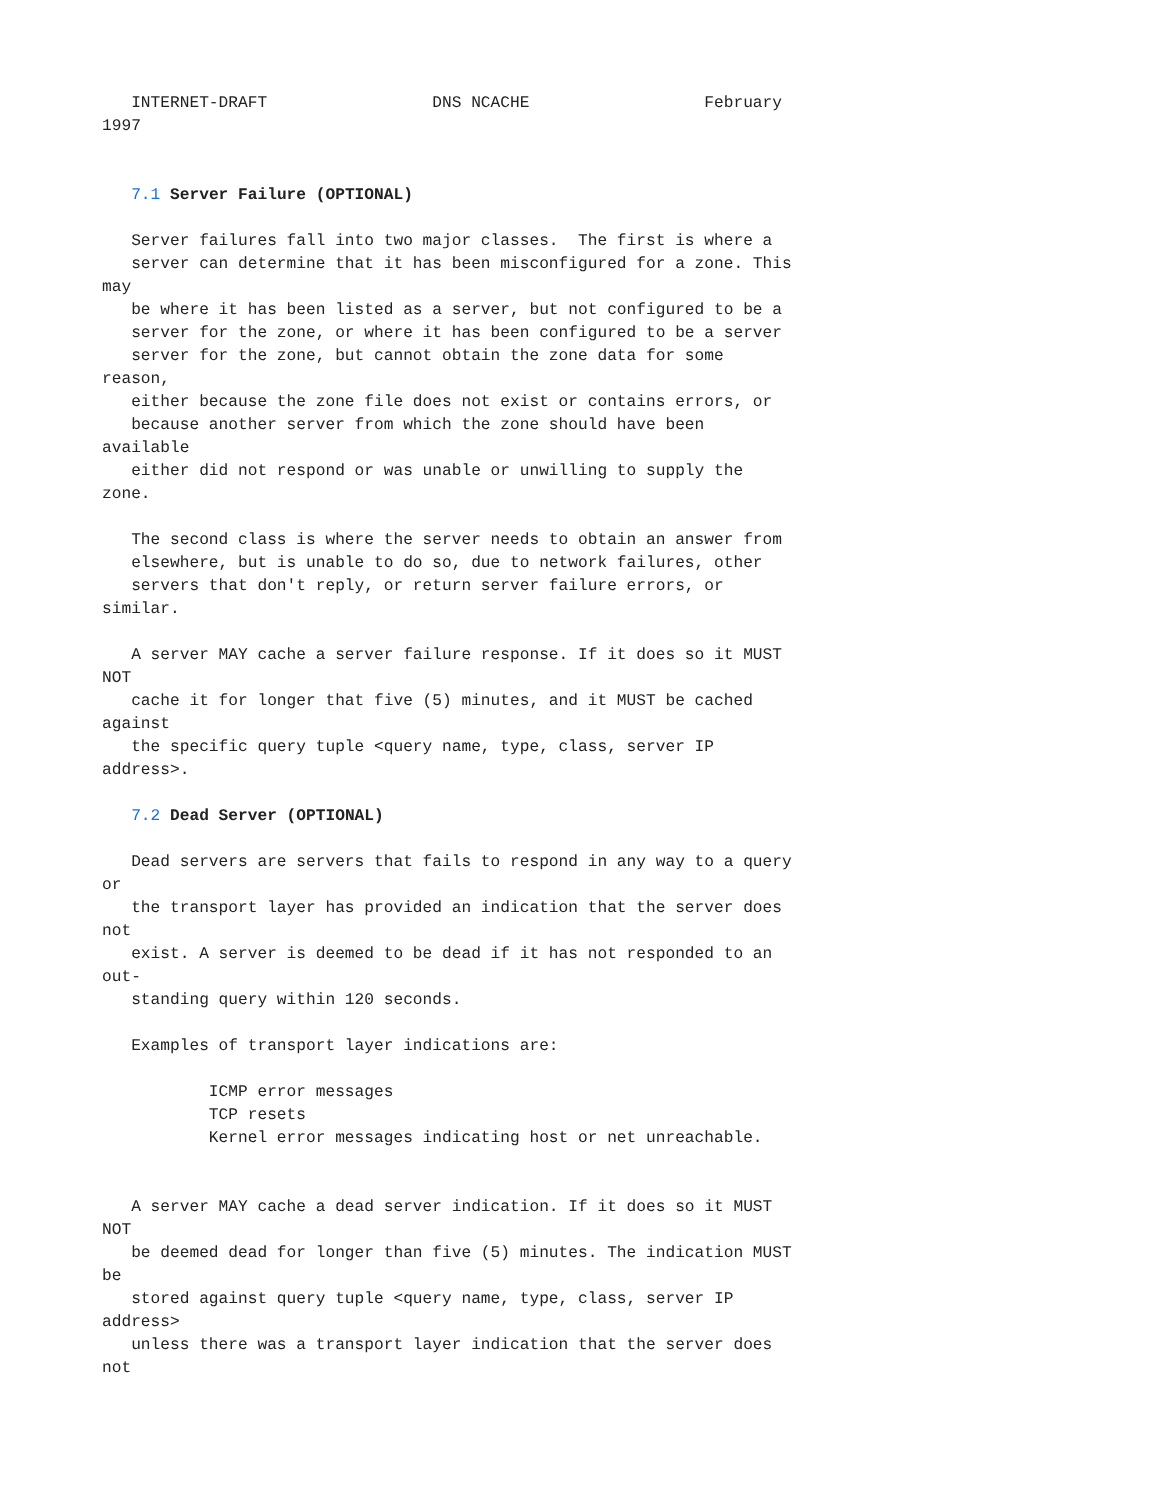INTERNET-DRAFT                 DNS NCACHE                  February
1997


   7.1 Server Failure (OPTIONAL)

   Server failures fall into two major classes.  The first is where a
   server can determine that it has been misconfigured for a zone. This
may
   be where it has been listed as a server, but not configured to be a
   server for the zone, or where it has been configured to be a server
   server for the zone, but cannot obtain the zone data for some
reason,
   either because the zone file does not exist or contains errors, or
   because another server from which the zone should have been
available
   either did not respond or was unable or unwilling to supply the
zone.

   The second class is where the server needs to obtain an answer from
   elsewhere, but is unable to do so, due to network failures, other
   servers that don't reply, or return server failure errors, or
similar.

   A server MAY cache a server failure response. If it does so it MUST
NOT
   cache it for longer that five (5) minutes, and it MUST be cached
against
   the specific query tuple <query name, type, class, server IP
address>.

   7.2 Dead Server (OPTIONAL)

   Dead servers are servers that fails to respond in any way to a query
or
   the transport layer has provided an indication that the server does
not
   exist. A server is deemed to be dead if it has not responded to an
out-
   standing query within 120 seconds.

   Examples of transport layer indications are:

           ICMP error messages
           TCP resets
           Kernel error messages indicating host or net unreachable.


   A server MAY cache a dead server indication. If it does so it MUST
NOT
   be deemed dead for longer than five (5) minutes. The indication MUST
be
   stored against query tuple <query name, type, class, server IP
address>
   unless there was a transport layer indication that the server does
not